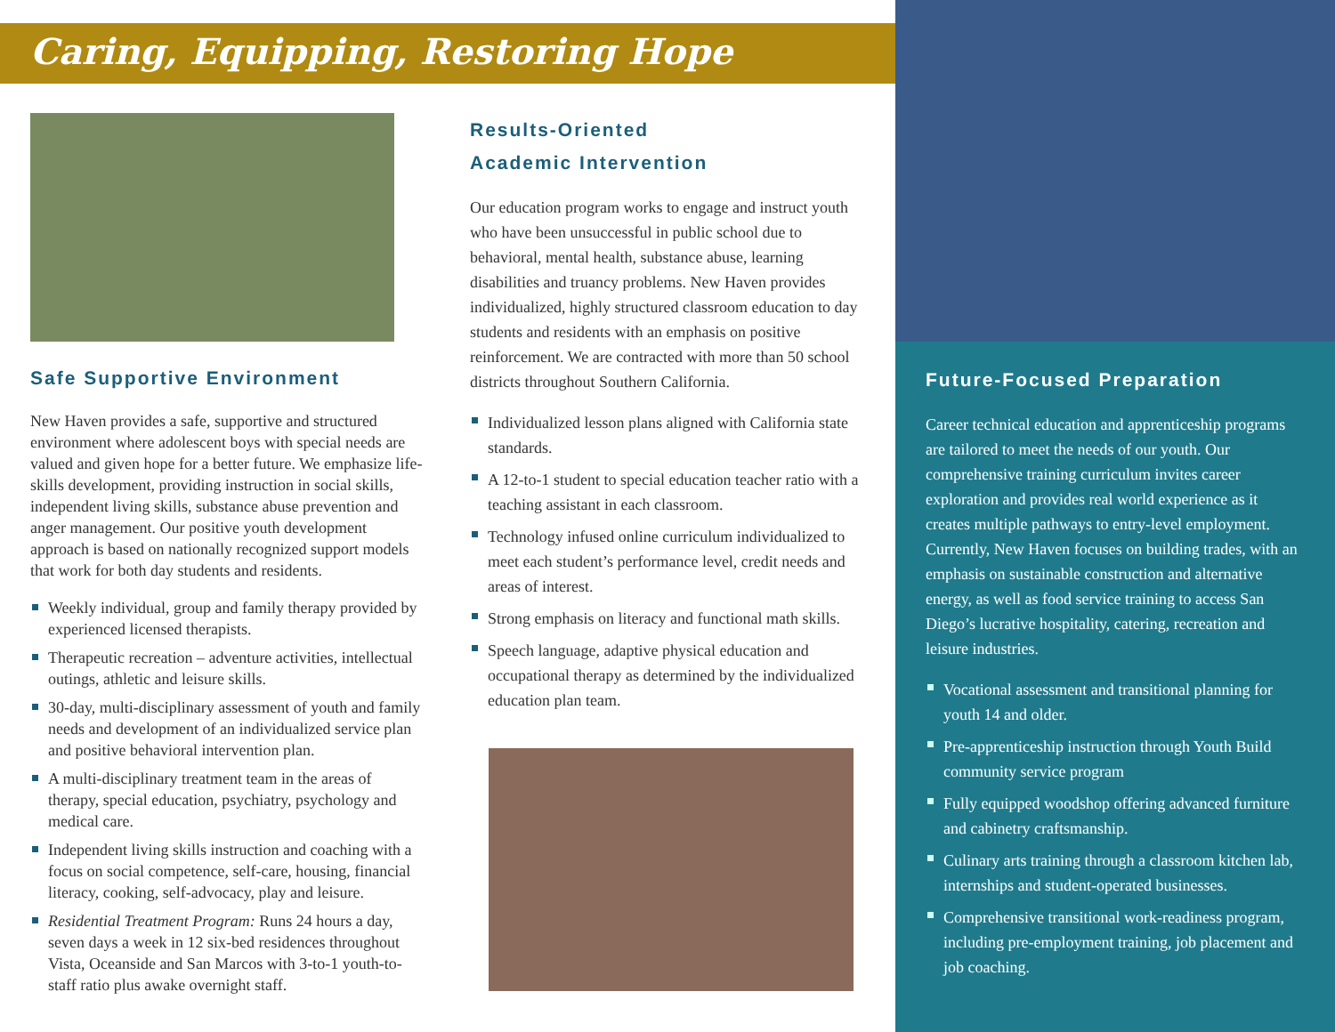Caring, Equipping, Restoring Hope
Safe Supportive Environment
New Haven provides a safe, supportive and structured environment where adolescent boys with special needs are valued and given hope for a better future. We emphasize life-skills development, providing instruction in social skills, independent living skills, substance abuse prevention and anger management. Our positive youth development approach is based on nationally recognized support models that work for both day students and residents.
Weekly individual, group and family therapy provided by experienced licensed therapists.
Therapeutic recreation – adventure activities, intellectual outings, athletic and leisure skills.
30-day, multi-disciplinary assessment of youth and family needs and development of an individualized service plan and positive behavioral intervention plan.
A multi-disciplinary treatment team in the areas of therapy, special education, psychiatry, psychology and medical care.
Independent living skills instruction and coaching with a focus on social competence, self-care, housing, financial literacy, cooking, self-advocacy, play and leisure.
Residential Treatment Program: Runs 24 hours a day, seven days a week in 12 six-bed residences throughout Vista, Oceanside and San Marcos with 3-to-1 youth-to-staff ratio plus awake overnight staff.
Results-Oriented
Academic Intervention
Our education program works to engage and instruct youth who have been unsuccessful in public school due to behavioral, mental health, substance abuse, learning disabilities and truancy problems. New Haven provides individualized, highly structured classroom education to day students and residents with an emphasis on positive reinforcement. We are contracted with more than 50 school districts throughout Southern California.
Individualized lesson plans aligned with California state standards.
A 12-to-1 student to special education teacher ratio with a teaching assistant in each classroom.
Technology infused online curriculum individualized to meet each student’s performance level, credit needs and areas of interest.
Strong emphasis on literacy and functional math skills.
Speech language, adaptive physical education and occupational therapy as determined by the individualized education plan team.
Future-Focused Preparation
Career technical education and apprenticeship programs are tailored to meet the needs of our youth. Our comprehensive training curriculum invites career exploration and provides real world experience as it creates multiple pathways to entry-level employment. Currently, New Haven focuses on building trades, with an emphasis on sustainable construction and alternative energy, as well as food service training to access San Diego’s lucrative hospitality, catering, recreation and leisure industries.
Vocational assessment and transitional planning for youth 14 and older.
Pre-apprenticeship instruction through Youth Build community service program
Fully equipped woodshop offering advanced furniture and cabinetry craftsmanship.
Culinary arts training through a classroom kitchen lab, internships and student-operated businesses.
Comprehensive transitional work-readiness program, including pre-employment training, job placement and job coaching.